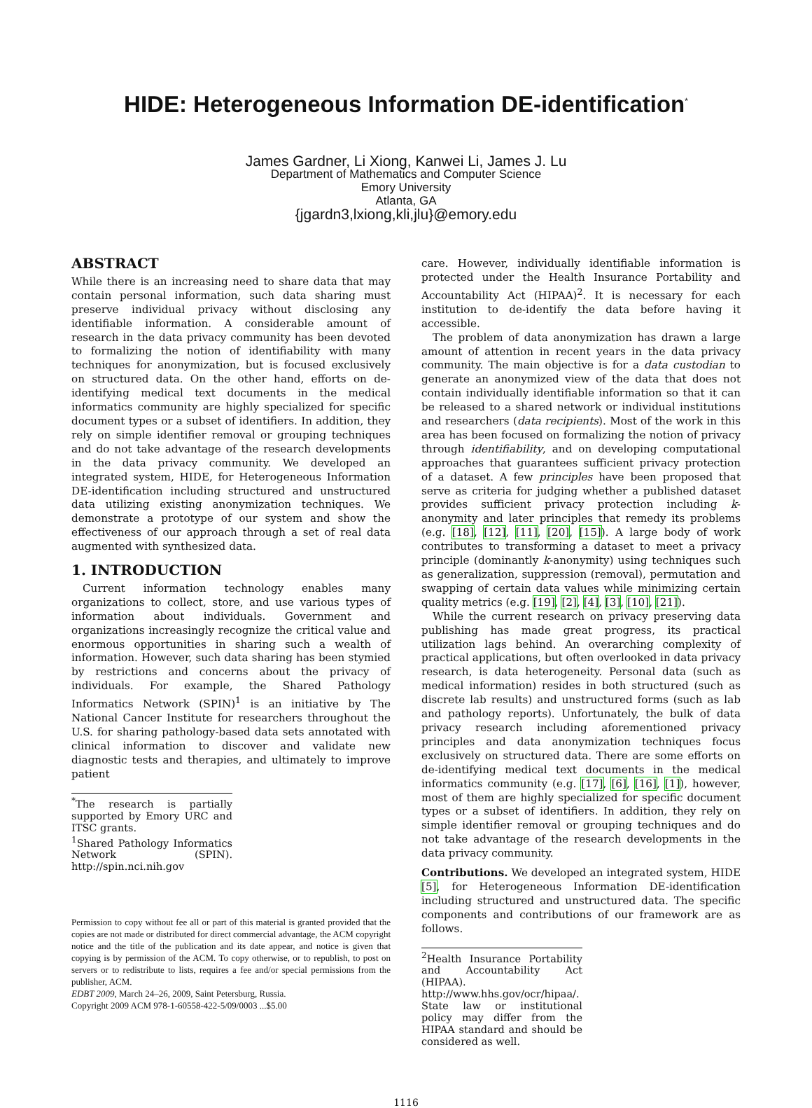HIDE: Heterogeneous Information DE-identification<sup>*</sup>
James Gardner, Li Xiong, Kanwei Li, James J. Lu
Department of Mathematics and Computer Science
Emory University
Atlanta, GA
{jgardn3,lxiong,kli,jlu}@emory.edu
ABSTRACT
While there is an increasing need to share data that may contain personal information, such data sharing must preserve individual privacy without disclosing any identifiable information. A considerable amount of research in the data privacy community has been devoted to formalizing the notion of identifiability with many techniques for anonymization, but is focused exclusively on structured data. On the other hand, efforts on de-identifying medical text documents in the medical informatics community are highly specialized for specific document types or a subset of identifiers. In addition, they rely on simple identifier removal or grouping techniques and do not take advantage of the research developments in the data privacy community. We developed an integrated system, HIDE, for Heterogeneous Information DE-identification including structured and unstructured data utilizing existing anonymization techniques. We demonstrate a prototype of our system and show the effectiveness of our approach through a set of real data augmented with synthesized data.
1. INTRODUCTION
Current information technology enables many organizations to collect, store, and use various types of information about individuals. Government and organizations increasingly recognize the critical value and enormous opportunities in sharing such a wealth of information. However, such data sharing has been stymied by restrictions and concerns about the privacy of individuals. For example, the Shared Pathology Informatics Network (SPIN)<sup>1</sup> is an initiative by The National Cancer Institute for researchers throughout the U.S. for sharing pathology-based data sets annotated with clinical information to discover and validate new diagnostic tests and therapies, and ultimately to improve patient
<sup>*</sup> The research is partially supported by Emory URC and ITSC grants.
<sup>1</sup> Shared Pathology Informatics Network (SPIN). http://spin.nci.nih.gov
Permission to copy without fee all or part of this material is granted provided that the copies are not made or distributed for direct commercial advantage, the ACM copyright notice and the title of the publication and its date appear, and notice is given that copying is by permission of the ACM. To copy otherwise, or to republish, to post on servers or to redistribute to lists, requires a fee and/or special permissions from the publisher, ACM.
EDBT 2009, March 24–26, 2009, Saint Petersburg, Russia.
Copyright 2009 ACM 978-1-60558-422-5/09/0003 ...$5.00
care. However, individually identifiable information is protected under the Health Insurance Portability and Accountability Act (HIPAA)<sup>2</sup>. It is necessary for each institution to de-identify the data before having it accessible.
The problem of data anonymization has drawn a large amount of attention in recent years in the data privacy community. The main objective is for a data custodian to generate an anonymized view of the data that does not contain individually identifiable information so that it can be released to a shared network or individual institutions and researchers (data recipients). Most of the work in this area has been focused on formalizing the notion of privacy through identifiability, and on developing computational approaches that guarantees sufficient privacy protection of a dataset. A few principles have been proposed that serve as criteria for judging whether a published dataset provides sufficient privacy protection including k-anonymity and later principles that remedy its problems (e.g. [18], [12], [11], [20], [15]). A large body of work contributes to transforming a dataset to meet a privacy principle (dominantly k-anonymity) using techniques such as generalization, suppression (removal), permutation and swapping of certain data values while minimizing certain quality metrics (e.g. [19], [2], [4], [3], [10], [21]).
While the current research on privacy preserving data publishing has made great progress, its practical utilization lags behind. An overarching complexity of practical applications, but often overlooked in data privacy research, is data heterogeneity. Personal data (such as medical information) resides in both structured (such as discrete lab results) and unstructured forms (such as lab and pathology reports). Unfortunately, the bulk of data privacy research including aforementioned privacy principles and data anonymization techniques focus exclusively on structured data. There are some efforts on de-identifying medical text documents in the medical informatics community (e.g. [17], [6], [16], [1]), however, most of them are highly specialized for specific document types or a subset of identifiers. In addition, they rely on simple identifier removal or grouping techniques and do not take advantage of the research developments in the data privacy community.
Contributions. We developed an integrated system, HIDE [5], for Heterogeneous Information DE-identification including structured and unstructured data. The specific components and contributions of our framework are as follows.
<sup>2</sup> Health Insurance Portability and Accountability Act (HIPAA). http://www.hhs.gov/ocr/hipaa/. State law or institutional policy may differ from the HIPAA standard and should be considered as well.
1116